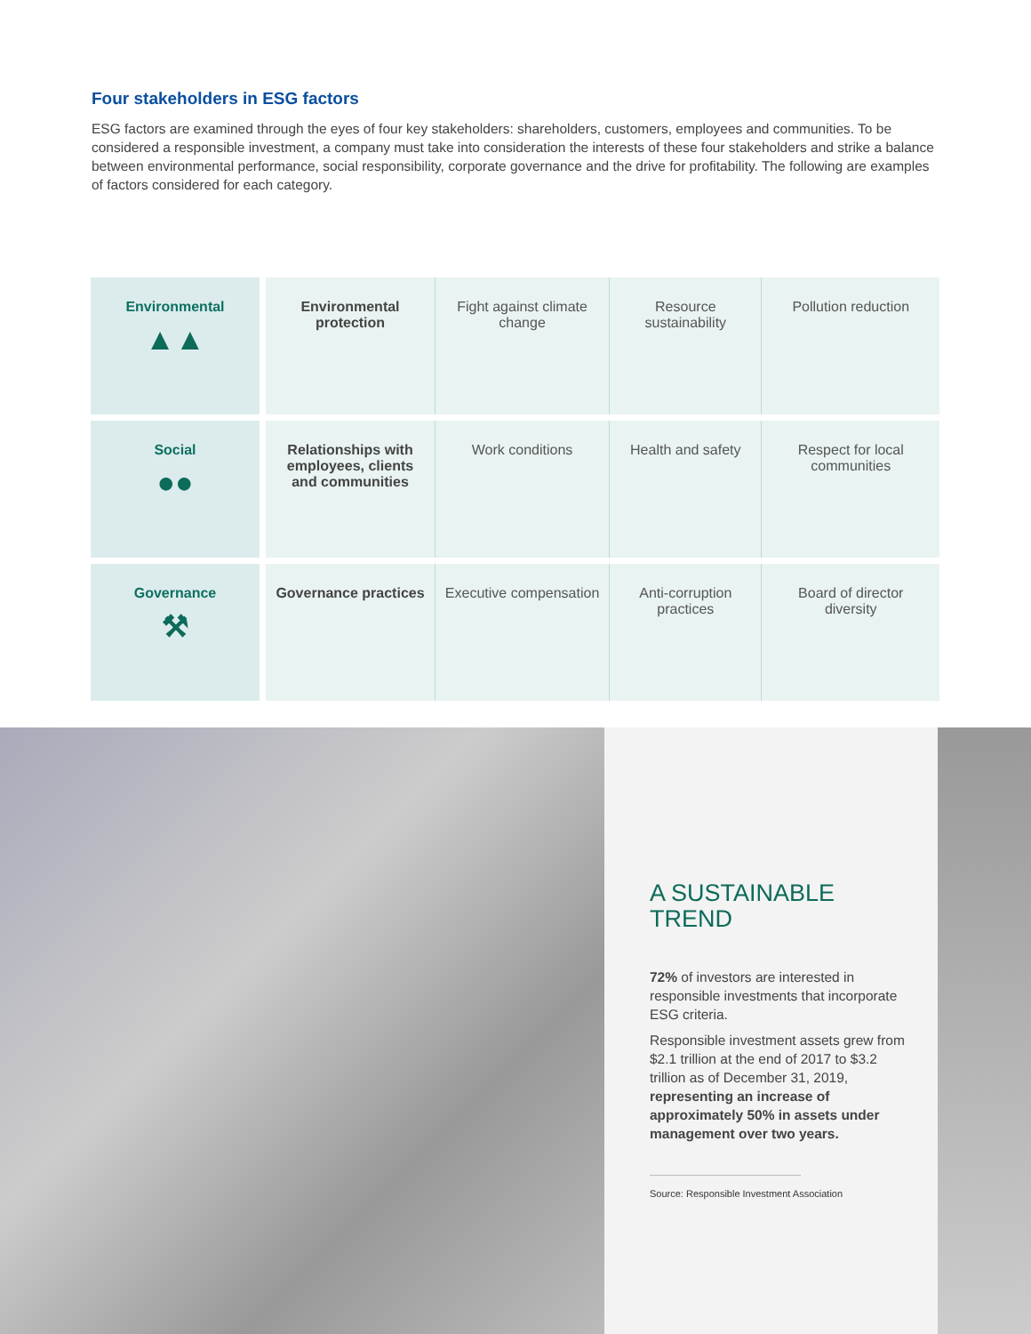Four stakeholders in ESG factors
ESG factors are examined through the eyes of four key stakeholders: shareholders, customers, employees and communities. To be considered a responsible investment, a company must take into consideration the interests of these four stakeholders and strike a balance between environmental performance, social responsibility, corporate governance and the drive for profitability. The following are examples of factors considered for each category.
| Environmental ▲▲ | Environmental protection | Fight against climate change | Resource sustainability | Pollution reduction |
| Social ●● | Relationships with employees, clients and communities | Work conditions | Health and safety | Respect for local communities |
| Governance ⚒ | Governance practices | Executive compensation | Anti-corruption practices | Board of director diversity |
A SUSTAINABLE
TREND
72% of investors are interested in responsible investments that incorporate ESG criteria.
Responsible investment assets grew from $2.1 trillion at the end of 2017 to $3.2 trillion as of December 31, 2019, representing an increase of approximately 50% in assets under management over two years.
Source: Responsible Investment Association